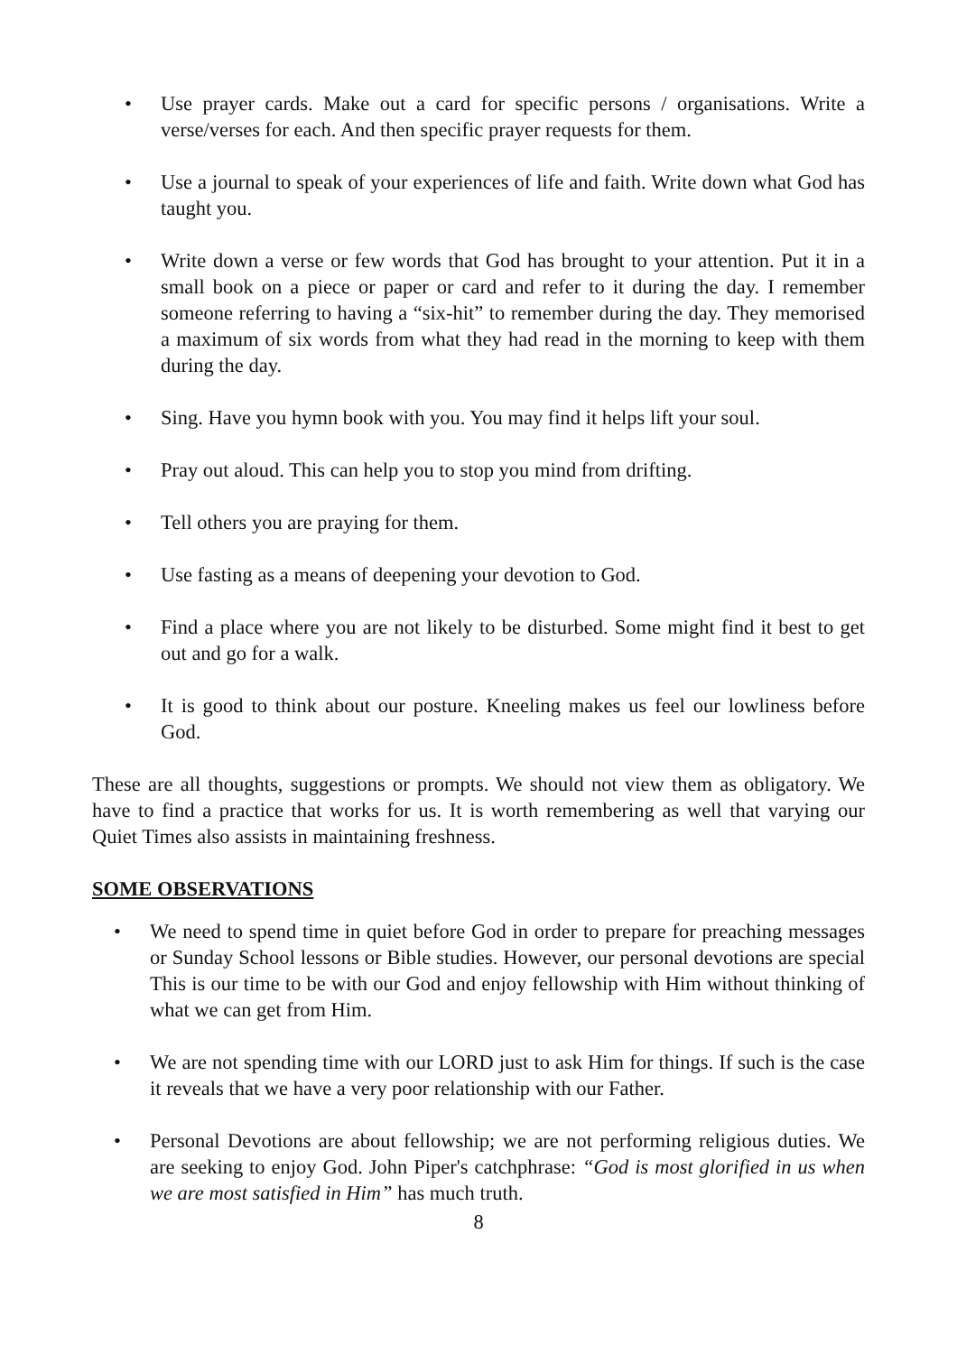• Use prayer cards. Make out a card for specific persons / organisations. Write a verse/verses for each. And then specific prayer requests for them.
• Use a journal to speak of your experiences of life and faith. Write down what God has taught you.
• Write down a verse or few words that God has brought to your attention. Put it in a small book on a piece or paper or card and refer to it during the day. I remember someone referring to having a “six-hit” to remember during the day. They memorised a maximum of six words from what they had read in the morning to keep with them during the day.
• Sing. Have you hymn book with you. You may find it helps lift your soul.
• Pray out aloud. This can help you to stop you mind from drifting.
• Tell others you are praying for them.
• Use fasting as a means of deepening your devotion to God.
• Find a place where you are not likely to be disturbed. Some might find it best to get out and go for a walk.
• It is good to think about our posture. Kneeling makes us feel our lowliness before God.
These are all thoughts, suggestions or prompts. We should not view them as obligatory. We have to find a practice that works for us. It is worth remembering as well that varying our Quiet Times also assists in maintaining freshness.
SOME OBSERVATIONS
• We need to spend time in quiet before God in order to prepare for preaching messages or Sunday School lessons or Bible studies. However, our personal devotions are special This is our time to be with our God and enjoy fellowship with Him without thinking of what we can get from Him.
• We are not spending time with our LORD just to ask Him for things. If such is the case it reveals that we have a very poor relationship with our Father.
• Personal Devotions are about fellowship; we are not performing religious duties. We are seeking to enjoy God. John Piper's catchphrase: “God is most glorified in us when we are most satisfied in Him” has much truth.
8